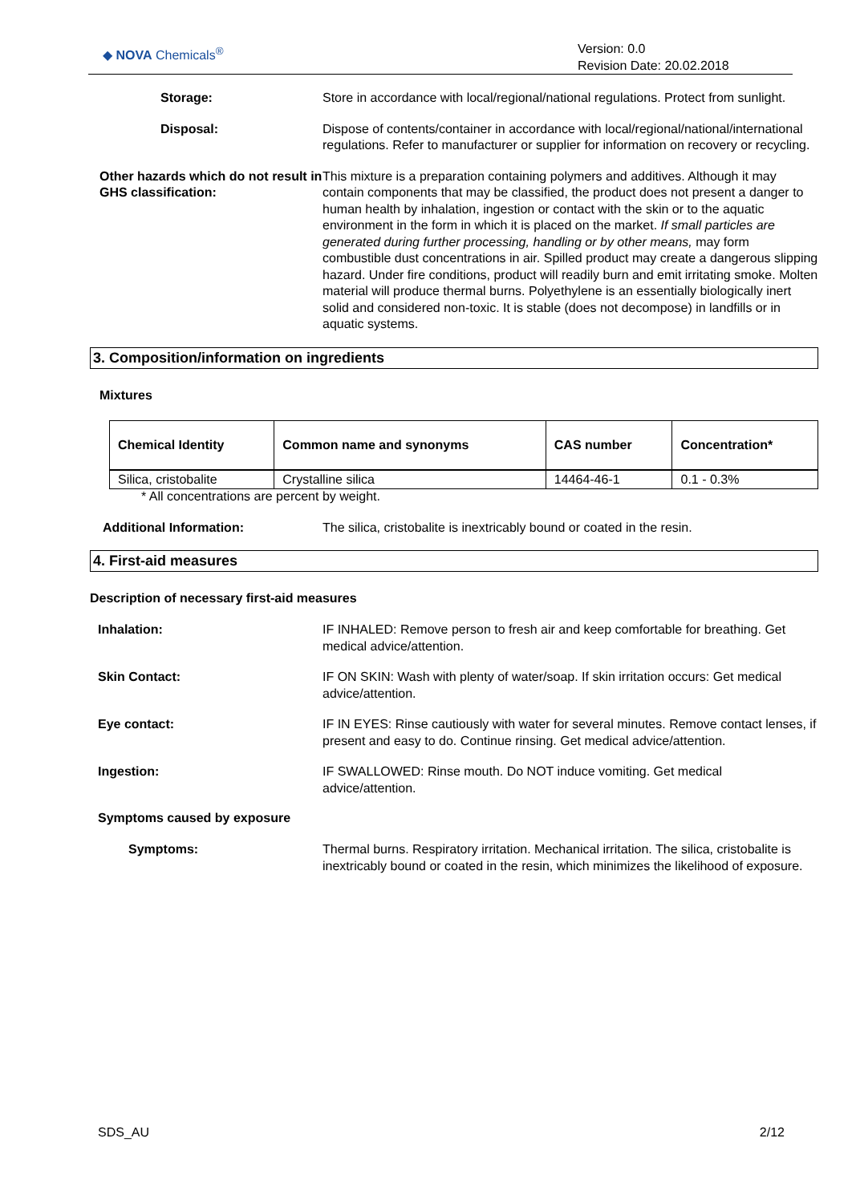◆ NOVA Chemicals<sup>®</sup>
Version: 0.0
Revision Date: 20.02.2018
Storage: Store in accordance with local/regional/national regulations. Protect from sunlight.
Disposal: Dispose of contents/container in accordance with local/regional/national/international regulations. Refer to manufacturer or supplier for information on recovery or recycling.
Other hazards which do not result in GHS classification:
This mixture is a preparation containing polymers and additives. Although it may contain components that may be classified, the product does not present a danger to human health by inhalation, ingestion or contact with the skin or to the aquatic environment in the form in which it is placed on the market. If small particles are generated during further processing, handling or by other means, may form combustible dust concentrations in air. Spilled product may create a dangerous slipping hazard. Under fire conditions, product will readily burn and emit irritating smoke. Molten material will produce thermal burns. Polyethylene is an essentially biologically inert solid and considered non-toxic. It is stable (does not decompose) in landfills or in aquatic systems.
3. Composition/information on ingredients
Mixtures
| Chemical Identity | Common name and synonyms | CAS number | Concentration* |
| --- | --- | --- | --- |
| Silica, cristobalite | Crystalline silica | 14464-46-1 | 0.1 - 0.3% |
* All concentrations are percent by weight.
Additional Information: The silica, cristobalite is inextricably bound or coated in the resin.
4. First-aid measures
Description of necessary first-aid measures
Inhalation: IF INHALED: Remove person to fresh air and keep comfortable for breathing. Get medical advice/attention.
Skin Contact: IF ON SKIN: Wash with plenty of water/soap. If skin irritation occurs: Get medical advice/attention.
Eye contact: IF IN EYES: Rinse cautiously with water for several minutes. Remove contact lenses, if present and easy to do. Continue rinsing. Get medical advice/attention.
Ingestion: IF SWALLOWED: Rinse mouth. Do NOT induce vomiting. Get medical advice/attention.
Symptoms caused by exposure
Symptoms: Thermal burns. Respiratory irritation. Mechanical irritation. The silica, cristobalite is inextricably bound or coated in the resin, which minimizes the likelihood of exposure.
SDS_AU 2/12